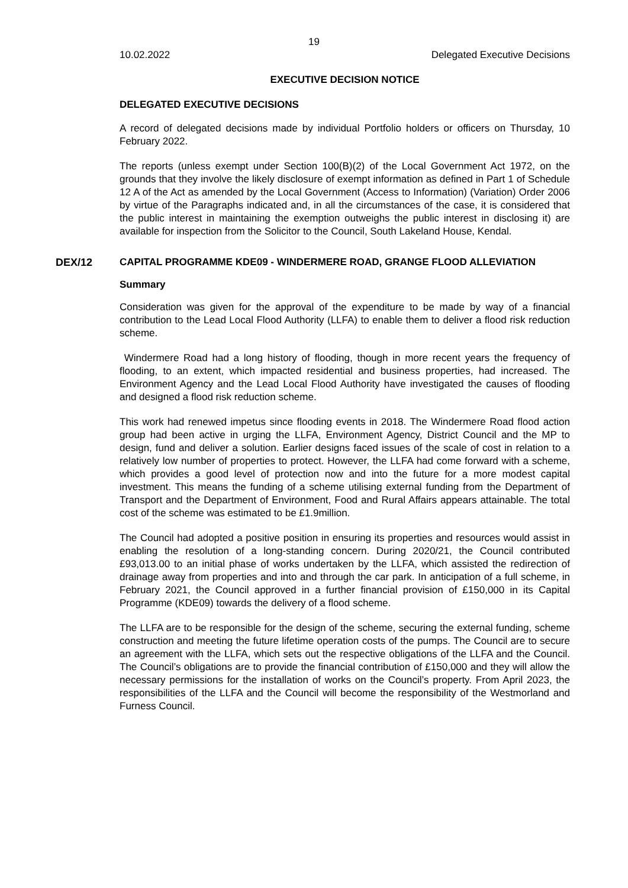19
10.02.2022 Delegated Executive Decisions
EXECUTIVE DECISION NOTICE
DELEGATED EXECUTIVE DECISIONS
A record of delegated decisions made by individual Portfolio holders or officers on Thursday, 10 February 2022.
The reports (unless exempt under Section 100(B)(2) of the Local Government Act 1972, on the grounds that they involve the likely disclosure of exempt information as defined in Part 1 of Schedule 12 A of the Act as amended by the Local Government (Access to Information) (Variation) Order 2006 by virtue of the Paragraphs indicated and, in all the circumstances of the case, it is considered that the public interest in maintaining the exemption outweighs the public interest in disclosing it) are available for inspection from the Solicitor to the Council, South Lakeland House, Kendal.
DEX/12 CAPITAL PROGRAMME KDE09 - WINDERMERE ROAD, GRANGE FLOOD ALLEVIATION
Summary
Consideration was given for the approval of the expenditure to be made by way of a financial contribution to the Lead Local Flood Authority (LLFA) to enable them to deliver a flood risk reduction scheme.
Windermere Road had a long history of flooding, though in more recent years the frequency of flooding, to an extent, which impacted residential and business properties, had increased. The Environment Agency and the Lead Local Flood Authority have investigated the causes of flooding and designed a flood risk reduction scheme.
This work had renewed impetus since flooding events in 2018. The Windermere Road flood action group had been active in urging the LLFA, Environment Agency, District Council and the MP to design, fund and deliver a solution. Earlier designs faced issues of the scale of cost in relation to a relatively low number of properties to protect. However, the LLFA had come forward with a scheme, which provides a good level of protection now and into the future for a more modest capital investment. This means the funding of a scheme utilising external funding from the Department of Transport and the Department of Environment, Food and Rural Affairs appears attainable. The total cost of the scheme was estimated to be £1.9million.
The Council had adopted a positive position in ensuring its properties and resources would assist in enabling the resolution of a long-standing concern. During 2020/21, the Council contributed £93,013.00 to an initial phase of works undertaken by the LLFA, which assisted the redirection of drainage away from properties and into and through the car park. In anticipation of a full scheme, in February 2021, the Council approved in a further financial provision of £150,000 in its Capital Programme (KDE09) towards the delivery of a flood scheme.
The LLFA are to be responsible for the design of the scheme, securing the external funding, scheme construction and meeting the future lifetime operation costs of the pumps. The Council are to secure an agreement with the LLFA, which sets out the respective obligations of the LLFA and the Council. The Council’s obligations are to provide the financial contribution of £150,000 and they will allow the necessary permissions for the installation of works on the Council’s property. From April 2023, the responsibilities of the LLFA and the Council will become the responsibility of the Westmorland and Furness Council.